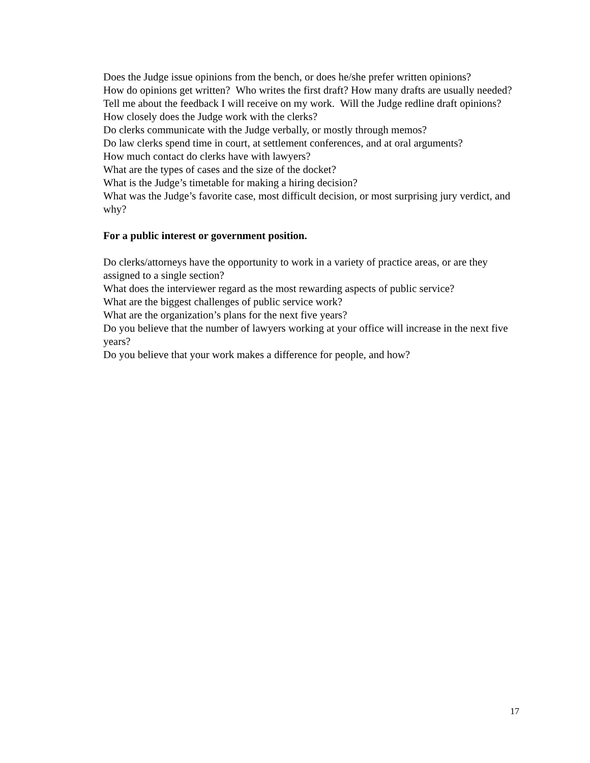Does the Judge issue opinions from the bench, or does he/she prefer written opinions?
How do opinions get written? Who writes the first draft? How many drafts are usually needed?
Tell me about the feedback I will receive on my work. Will the Judge redline draft opinions?
How closely does the Judge work with the clerks?
Do clerks communicate with the Judge verbally, or mostly through memos?
Do law clerks spend time in court, at settlement conferences, and at oral arguments?
How much contact do clerks have with lawyers?
What are the types of cases and the size of the docket?
What is the Judge’s timetable for making a hiring decision?
What was the Judge’s favorite case, most difficult decision, or most surprising jury verdict, and why?
For a public interest or government position.
Do clerks/attorneys have the opportunity to work in a variety of practice areas, or are they assigned to a single section?
What does the interviewer regard as the most rewarding aspects of public service?
What are the biggest challenges of public service work?
What are the organization’s plans for the next five years?
Do you believe that the number of lawyers working at your office will increase in the next five years?
Do you believe that your work makes a difference for people, and how?
17